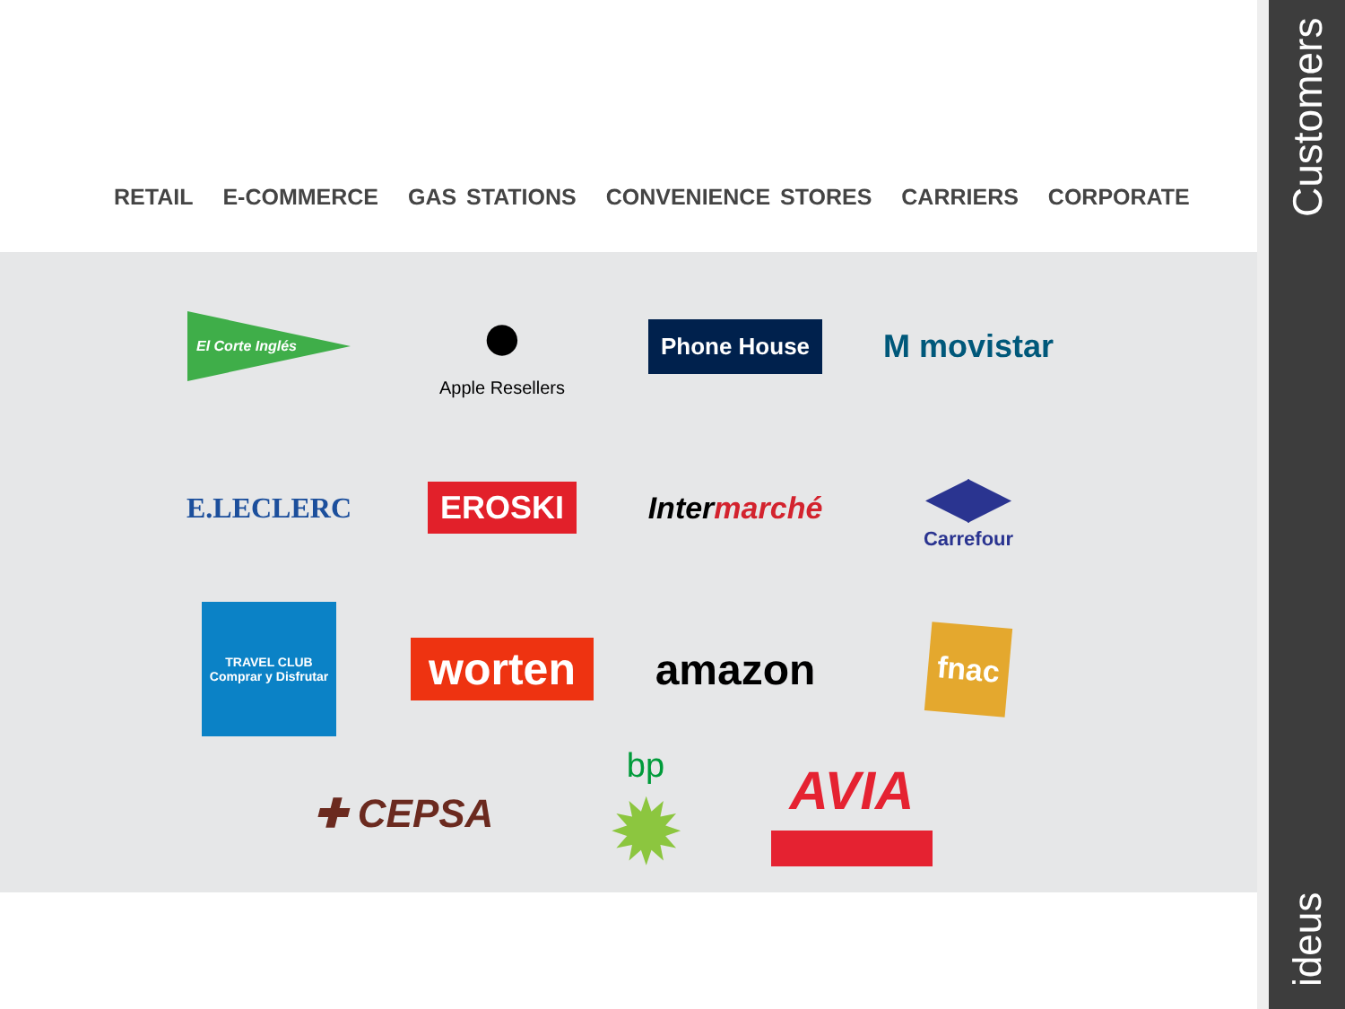RETAIL E-COMMERCE GAS STATIONS CONVENIENCE STORES CARRIERS CORPORATE
El Corte Inglés
●
Apple Resellers
Phone House
M movistar
E.LECLERC
EROSKI
Intermarché
◀▶
Carrefour
TRAVEL CLUB
Comprar y Disfrutar
worten
amazon
fnac
✚ CEPSA
bp
✹
AVIA
Customers
ideus